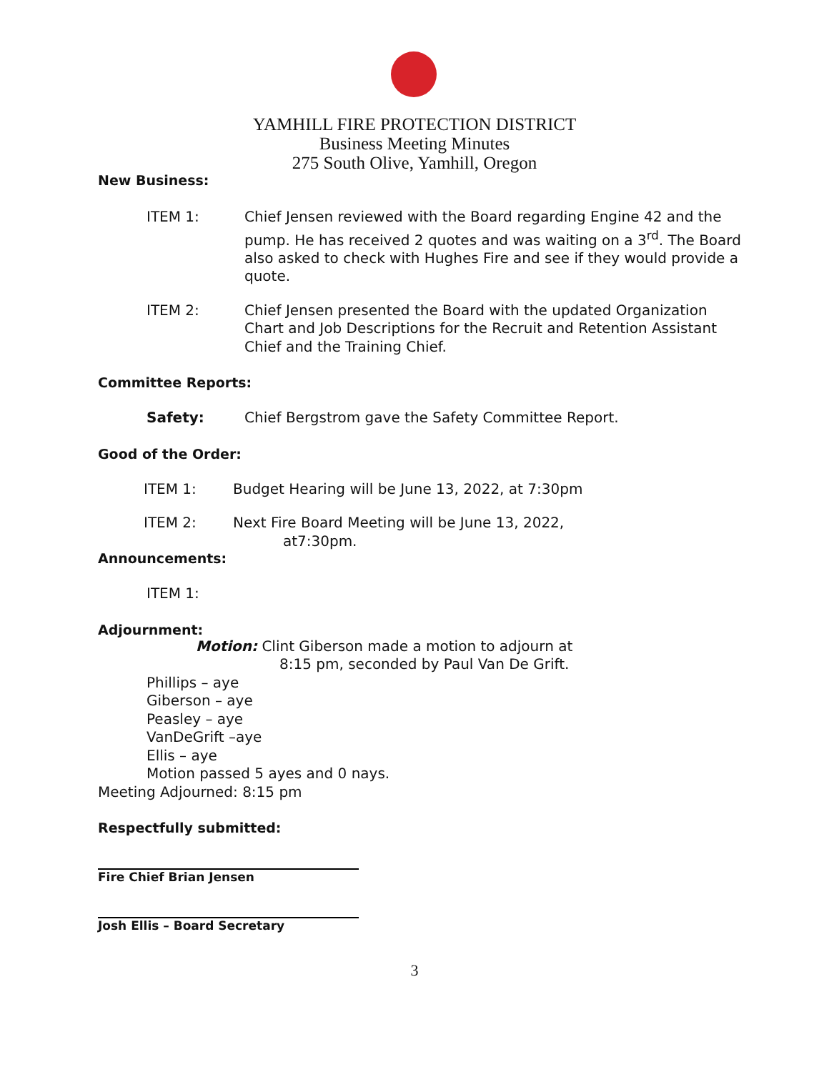YAMHILL FIRE PROTECTION DISTRICT
Business Meeting Minutes
275 South Olive, Yamhill, Oregon
New Business:
ITEM 1: Chief Jensen reviewed with the Board regarding Engine 42 and the pump. He has received 2 quotes and was waiting on a 3<sup>rd</sup>. The Board also asked to check with Hughes Fire and see if they would provide a quote.
ITEM 2: Chief Jensen presented the Board with the updated Organization Chart and Job Descriptions for the Recruit and Retention Assistant Chief and the Training Chief.
Committee Reports:
Safety: Chief Bergstrom gave the Safety Committee Report.
Good of the Order:
ITEM 1: Budget Hearing will be June 13, 2022, at 7:30pm
ITEM 2: Next Fire Board Meeting will be June 13, 2022,
at7:30pm.
Announcements:
ITEM 1:
Adjournment:
Motion: Clint Giberson made a motion to adjourn at
8:15 pm, seconded by Paul Van De Grift.
Phillips – aye
Giberson – aye
Peasley – aye
VanDeGrift –aye
Ellis – aye
Motion passed 5 ayes and 0 nays.
Meeting Adjourned: 8:15 pm
Respectfully submitted:
Fire Chief Brian Jensen
Josh Ellis – Board Secretary
3